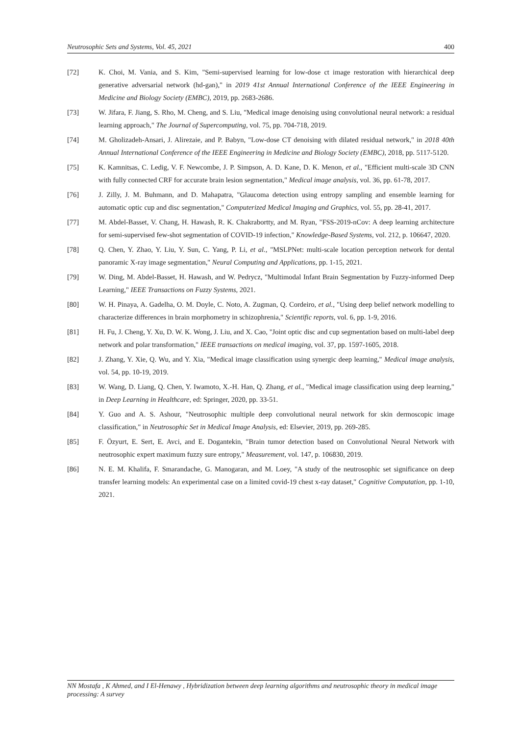Neutrosophic Sets and Systems, Vol. 45, 2021 400
[72] K. Choi, M. Vania, and S. Kim, "Semi-supervised learning for low-dose ct image restoration with hierarchical deep generative adversarial network (hd-gan)," in 2019 41st Annual International Conference of the IEEE Engineering in Medicine and Biology Society (EMBC), 2019, pp. 2683-2686.
[73] W. Jifara, F. Jiang, S. Rho, M. Cheng, and S. Liu, "Medical image denoising using convolutional neural network: a residual learning approach," The Journal of Supercomputing, vol. 75, pp. 704-718, 2019.
[74] M. Gholizadeh-Ansari, J. Alirezaie, and P. Babyn, "Low-dose CT denoising with dilated residual network," in 2018 40th Annual International Conference of the IEEE Engineering in Medicine and Biology Society (EMBC), 2018, pp. 5117-5120.
[75] K. Kamnitsas, C. Ledig, V. F. Newcombe, J. P. Simpson, A. D. Kane, D. K. Menon, et al., "Efficient multi-scale 3D CNN with fully connected CRF for accurate brain lesion segmentation," Medical image analysis, vol. 36, pp. 61-78, 2017.
[76] J. Zilly, J. M. Buhmann, and D. Mahapatra, "Glaucoma detection using entropy sampling and ensemble learning for automatic optic cup and disc segmentation," Computerized Medical Imaging and Graphics, vol. 55, pp. 28-41, 2017.
[77] M. Abdel-Basset, V. Chang, H. Hawash, R. K. Chakrabortty, and M. Ryan, "FSS-2019-nCov: A deep learning architecture for semi-supervised few-shot segmentation of COVID-19 infection," Knowledge-Based Systems, vol. 212, p. 106647, 2020.
[78] Q. Chen, Y. Zhao, Y. Liu, Y. Sun, C. Yang, P. Li, et al., "MSLPNet: multi-scale location perception network for dental panoramic X-ray image segmentation," Neural Computing and Applications, pp. 1-15, 2021.
[79] W. Ding, M. Abdel-Basset, H. Hawash, and W. Pedrycz, "Multimodal Infant Brain Segmentation by Fuzzy-informed Deep Learning," IEEE Transactions on Fuzzy Systems, 2021.
[80] W. H. Pinaya, A. Gadelha, O. M. Doyle, C. Noto, A. Zugman, Q. Cordeiro, et al., "Using deep belief network modelling to characterize differences in brain morphometry in schizophrenia," Scientific reports, vol. 6, pp. 1-9, 2016.
[81] H. Fu, J. Cheng, Y. Xu, D. W. K. Wong, J. Liu, and X. Cao, "Joint optic disc and cup segmentation based on multi-label deep network and polar transformation," IEEE transactions on medical imaging, vol. 37, pp. 1597-1605, 2018.
[82] J. Zhang, Y. Xie, Q. Wu, and Y. Xia, "Medical image classification using synergic deep learning," Medical image analysis, vol. 54, pp. 10-19, 2019.
[83] W. Wang, D. Liang, Q. Chen, Y. Iwamoto, X.-H. Han, Q. Zhang, et al., "Medical image classification using deep learning," in Deep Learning in Healthcare, ed: Springer, 2020, pp. 33-51.
[84] Y. Guo and A. S. Ashour, "Neutrosophic multiple deep convolutional neural network for skin dermoscopic image classification," in Neutrosophic Set in Medical Image Analysis, ed: Elsevier, 2019, pp. 269-285.
[85] F. Özyurt, E. Sert, E. Avci, and E. Dogantekin, "Brain tumor detection based on Convolutional Neural Network with neutrosophic expert maximum fuzzy sure entropy," Measurement, vol. 147, p. 106830, 2019.
[86] N. E. M. Khalifa, F. Smarandache, G. Manogaran, and M. Loey, "A study of the neutrosophic set significance on deep transfer learning models: An experimental case on a limited covid-19 chest x-ray dataset," Cognitive Computation, pp. 1-10, 2021.
NN Mostafa , K Ahmed, and I El-Henawy , Hybridization between deep learning algorithms and neutrosophic theory in medical image processing: A survey